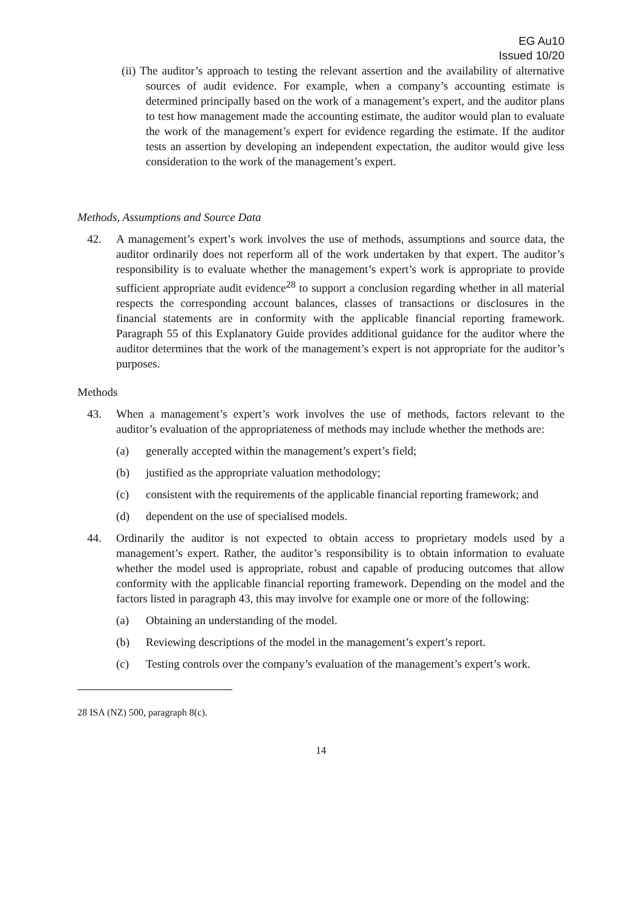EG Au10
Issued 10/20
(ii) The auditor’s approach to testing the relevant assertion and the availability of alternative sources of audit evidence. For example, when a company’s accounting estimate is determined principally based on the work of a management’s expert, and the auditor plans to test how management made the accounting estimate, the auditor would plan to evaluate the work of the management’s expert for evidence regarding the estimate. If the auditor tests an assertion by developing an independent expectation, the auditor would give less consideration to the work of the management’s expert.
Methods, Assumptions and Source Data
42. A management’s expert’s work involves the use of methods, assumptions and source data, the auditor ordinarily does not reperform all of the work undertaken by that expert. The auditor’s responsibility is to evaluate whether the management’s expert’s work is appropriate to provide sufficient appropriate audit evidence<sup>28</sup> to support a conclusion regarding whether in all material respects the corresponding account balances, classes of transactions or disclosures in the financial statements are in conformity with the applicable financial reporting framework. Paragraph 55 of this Explanatory Guide provides additional guidance for the auditor where the auditor determines that the work of the management’s expert is not appropriate for the auditor’s purposes.
Methods
43. When a management’s expert’s work involves the use of methods, factors relevant to the auditor’s evaluation of the appropriateness of methods may include whether the methods are:
(a) generally accepted within the management’s expert’s field;
(b) justified as the appropriate valuation methodology;
(c) consistent with the requirements of the applicable financial reporting framework; and
(d) dependent on the use of specialised models.
44. Ordinarily the auditor is not expected to obtain access to proprietary models used by a management’s expert. Rather, the auditor’s responsibility is to obtain information to evaluate whether the model used is appropriate, robust and capable of producing outcomes that allow conformity with the applicable financial reporting framework. Depending on the model and the factors listed in paragraph 43, this may involve for example one or more of the following:
(a) Obtaining an understanding of the model.
(b) Reviewing descriptions of the model in the management’s expert’s report.
(c) Testing controls over the company’s evaluation of the management’s expert’s work.
28 ISA (NZ) 500, paragraph 8(c).
14